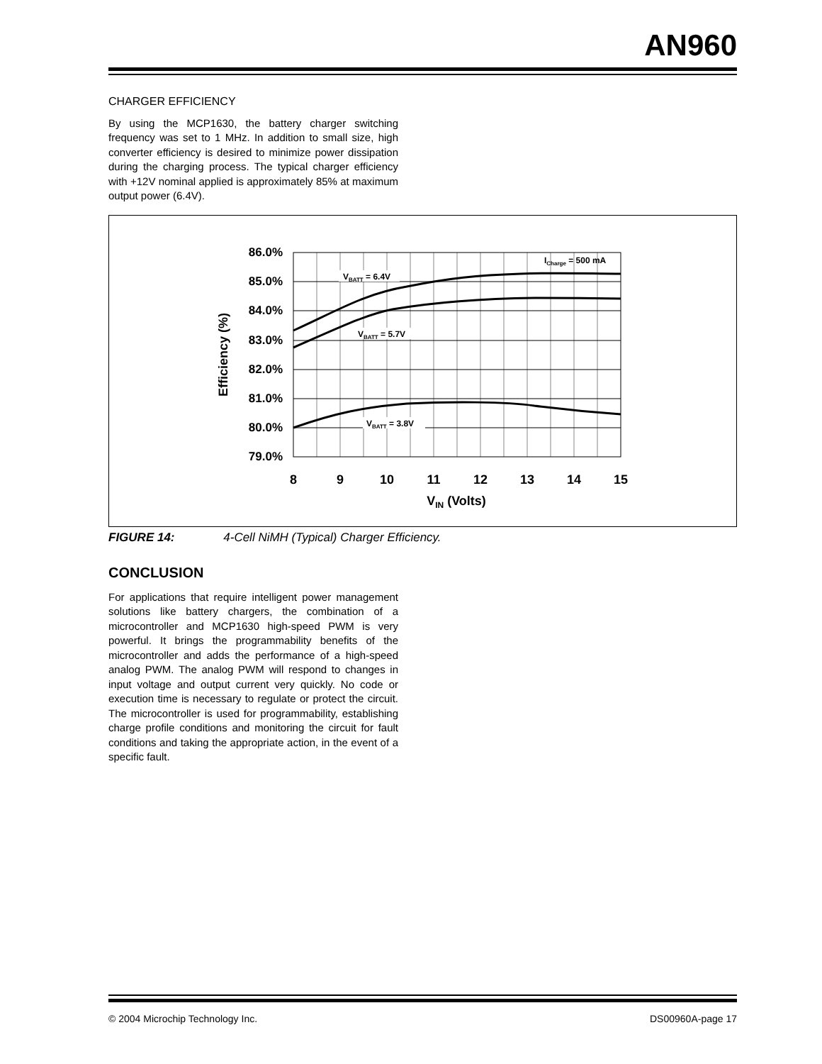AN960
CHARGER EFFICIENCY
By using the MCP1630, the battery charger switching frequency was set to 1 MHz. In addition to small size, high converter efficiency is desired to minimize power dissipation during the charging process. The typical charger efficiency with +12V nominal applied is approximately 85% at maximum output power (6.4V).
86.0%
85.0%
84.0%
83.0%
82.0%
81.0%
80.0%
79.0%
8
9
10
11
12
13
14
15
VIN (Volts)
Efficiency (%)
VBATT = 6.4V
VBATT = 5.7V
VBATT = 3.8V
ICharge = 500 mA
FIGURE 14: 4-Cell NiMH (Typical) Charger Efficiency.
CONCLUSION
For applications that require intelligent power management solutions like battery chargers, the combination of a microcontroller and MCP1630 high-speed PWM is very powerful. It brings the programmability benefits of the microcontroller and adds the performance of a high-speed analog PWM. The analog PWM will respond to changes in input voltage and output current very quickly. No code or execution time is necessary to regulate or protect the circuit. The microcontroller is used for programmability, establishing charge profile conditions and monitoring the circuit for fault conditions and taking the appropriate action, in the event of a specific fault.
© 2004 Microchip Technology Inc. DS00960A-page 17